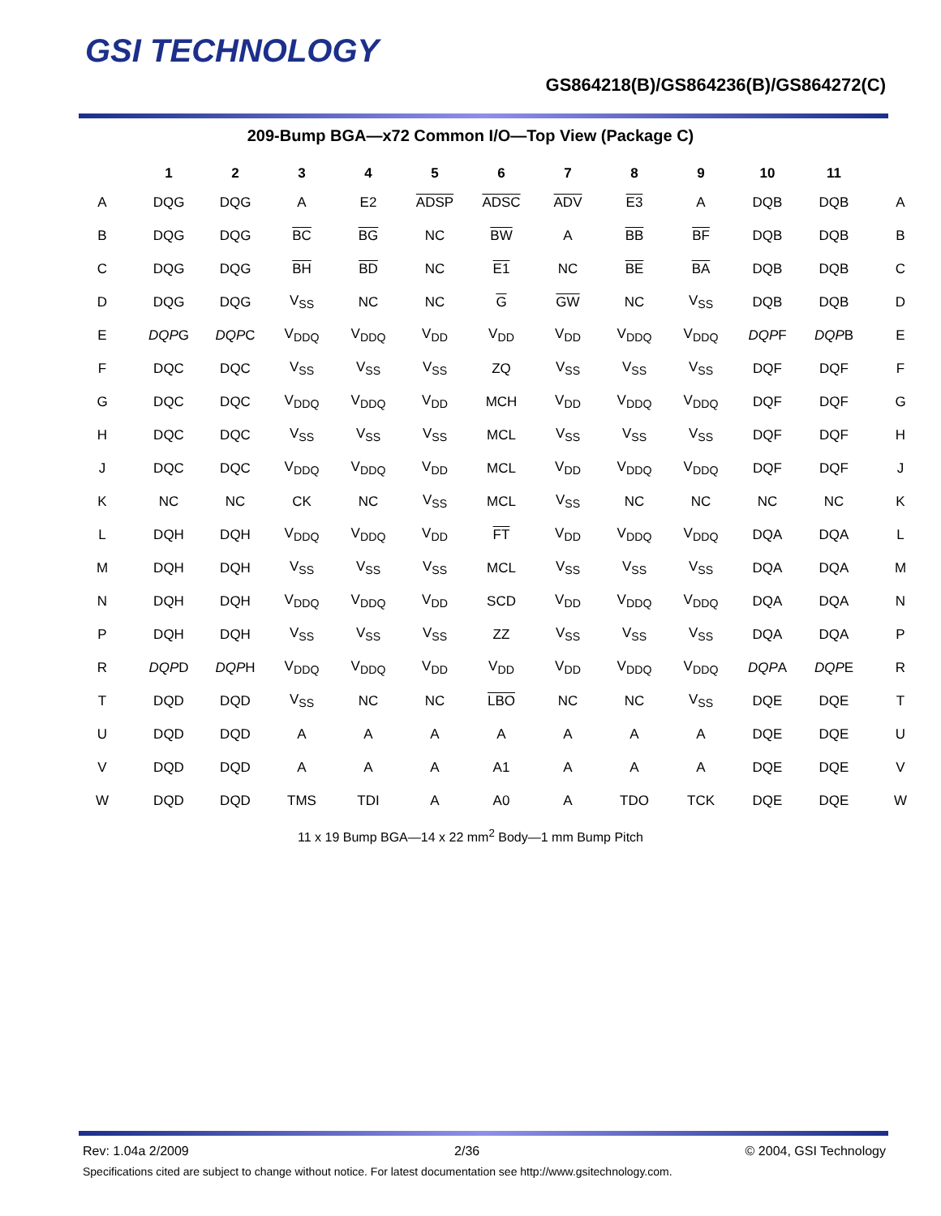GSI TECHNOLOGY
GS864218(B)/GS864236(B)/GS864272(C)
209-Bump BGA—x72 Common I/O—Top View (Package C)
| | 1 | 2 | 3 | 4 | 5 | 6 | 7 | 8 | 9 | 10 | 11 | |
| --- | --- | --- | --- | --- | --- | --- | --- | --- | --- | --- | --- | --- |
| A | DQG | DQG | A | E2 | ADSP | ADSC | ADV | E3 | A | DQB | DQB | A |
| B | DQG | DQG | BC | BG | NC | BW | A | BB | BF | DQB | DQB | B |
| C | DQG | DQG | BH | BD | NC | E1 | NC | BE | BA | DQB | DQB | C |
| D | DQG | DQG | V<sub>SS</sub> | NC | NC | G | GW | NC | V<sub>SS</sub> | DQB | DQB | D |
| E | DQP G | DQP C | V<sub>DDQ</sub> | V<sub>DDQ</sub> | V<sub>DD</sub> | V<sub>DD</sub> | V<sub>DD</sub> | V<sub>DDQ</sub> | V<sub>DDQ</sub> | DQP F | DQP B | E |
| F | DQC | DQC | V<sub>SS</sub> | V<sub>SS</sub> | V<sub>SS</sub> | ZQ | V<sub>SS</sub> | V<sub>SS</sub> | V<sub>SS</sub> | DQF | DQF | F |
| G | DQC | DQC | V<sub>DDQ</sub> | V<sub>DDQ</sub> | V<sub>DD</sub> | MCH | V<sub>DD</sub> | V<sub>DDQ</sub> | V<sub>DDQ</sub> | DQF | DQF | G |
| H | DQC | DQC | V<sub>SS</sub> | V<sub>SS</sub> | V<sub>SS</sub> | MCL | V<sub>SS</sub> | V<sub>SS</sub> | V<sub>SS</sub> | DQF | DQF | H |
| J | DQC | DQC | V<sub>DDQ</sub> | V<sub>DDQ</sub> | V<sub>DD</sub> | MCL | V<sub>DD</sub> | V<sub>DDQ</sub> | V<sub>DDQ</sub> | DQF | DQF | J |
| K | NC | NC | CK | NC | V<sub>SS</sub> | MCL | V<sub>SS</sub> | NC | NC | NC | NC | K |
| L | DQH | DQH | V<sub>DDQ</sub> | V<sub>DDQ</sub> | V<sub>DD</sub> | FT | V<sub>DD</sub> | V<sub>DDQ</sub> | V<sub>DDQ</sub> | DQA | DQA | L |
| M | DQH | DQH | V<sub>SS</sub> | V<sub>SS</sub> | V<sub>SS</sub> | MCL | V<sub>SS</sub> | V<sub>SS</sub> | V<sub>SS</sub> | DQA | DQA | M |
| N | DQH | DQH | V<sub>DDQ</sub> | V<sub>DDQ</sub> | V<sub>DD</sub> | SCD | V<sub>DD</sub> | V<sub>DDQ</sub> | V<sub>DDQ</sub> | DQA | DQA | N |
| P | DQH | DQH | V<sub>SS</sub> | V<sub>SS</sub> | V<sub>SS</sub> | ZZ | V<sub>SS</sub> | V<sub>SS</sub> | V<sub>SS</sub> | DQA | DQA | P |
| R | DQP D | DQP H | V<sub>DDQ</sub> | V<sub>DDQ</sub> | V<sub>DD</sub> | V<sub>DD</sub> | V<sub>DD</sub> | V<sub>DDQ</sub> | V<sub>DDQ</sub> | DQP A | DQP E | R |
| T | DQD | DQD | V<sub>SS</sub> | NC | NC | LBO | NC | NC | V<sub>SS</sub> | DQE | DQE | T |
| U | DQD | DQD | A | A | A | A | A | A | A | DQE | DQE | U |
| V | DQD | DQD | A | A | A | A1 | A | A | A | DQE | DQE | V |
| W | DQD | DQD | TMS | TDI | A | A0 | A | TDO | TCK | DQE | DQE | W |
11 x 19 Bump BGA—14 x 22 mm<sup>2</sup> Body—1 mm Bump Pitch
Rev: 1.04a 2/2009 2/36 © 2004, GSI Technology
Specifications cited are subject to change without notice. For latest documentation see http://www.gsitechnology.com.